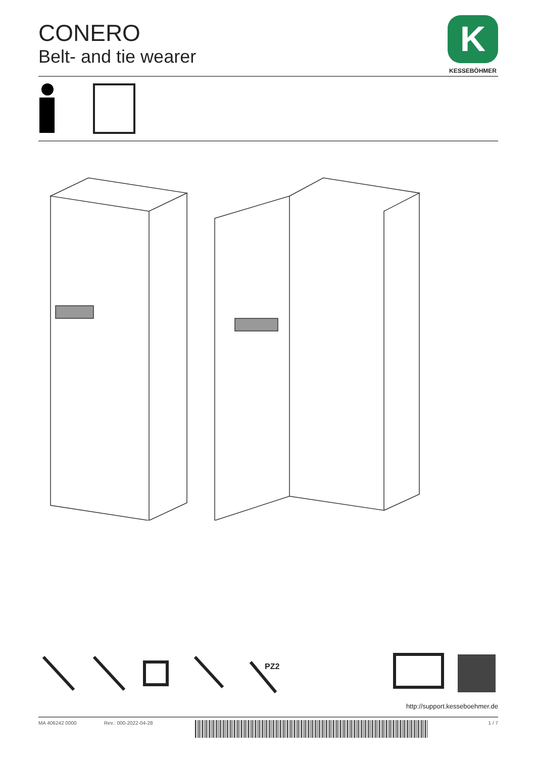CONERO
Belt- and tie wearer
K
KESSEBÖHMER
PZ2
http://support.kesseboehmer.de
MA 406242 0000 Rev.: 000-2022-04-28 1 / 7